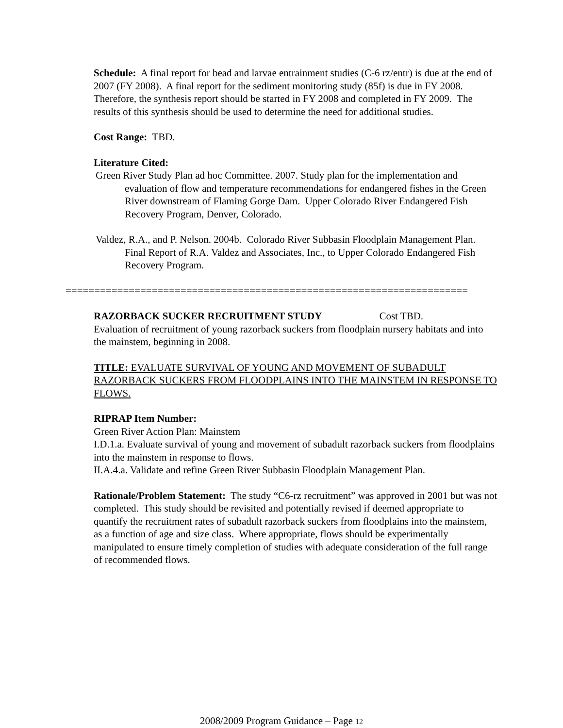Schedule: A final report for bead and larvae entrainment studies (C-6 rz/entr) is due at the end of 2007 (FY 2008). A final report for the sediment monitoring study (85f) is due in FY 2008. Therefore, the synthesis report should be started in FY 2008 and completed in FY 2009. The results of this synthesis should be used to determine the need for additional studies.
Cost Range: TBD.
Literature Cited:
Green River Study Plan ad hoc Committee. 2007. Study plan for the implementation and evaluation of flow and temperature recommendations for endangered fishes in the Green River downstream of Flaming Gorge Dam. Upper Colorado River Endangered Fish Recovery Program, Denver, Colorado.
Valdez, R.A., and P. Nelson. 2004b. Colorado River Subbasin Floodplain Management Plan. Final Report of R.A. Valdez and Associates, Inc., to Upper Colorado Endangered Fish Recovery Program.
======================================================================
RAZORBACK SUCKER RECRUITMENT STUDY Cost TBD.
Evaluation of recruitment of young razorback suckers from floodplain nursery habitats and into the mainstem, beginning in 2008.
TITLE: EVALUATE SURVIVAL OF YOUNG AND MOVEMENT OF SUBADULT RAZORBACK SUCKERS FROM FLOODPLAINS INTO THE MAINSTEM IN RESPONSE TO FLOWS.
RIPRAP Item Number:
Green River Action Plan: Mainstem
I.D.1.a. Evaluate survival of young and movement of subadult razorback suckers from floodplains into the mainstem in response to flows.
II.A.4.a. Validate and refine Green River Subbasin Floodplain Management Plan.
Rationale/Problem Statement: The study “C6-rz recruitment” was approved in 2001 but was not completed. This study should be revisited and potentially revised if deemed appropriate to quantify the recruitment rates of subadult razorback suckers from floodplains into the mainstem, as a function of age and size class. Where appropriate, flows should be experimentally manipulated to ensure timely completion of studies with adequate consideration of the full range of recommended flows.
2008/2009 Program Guidance – Page 12